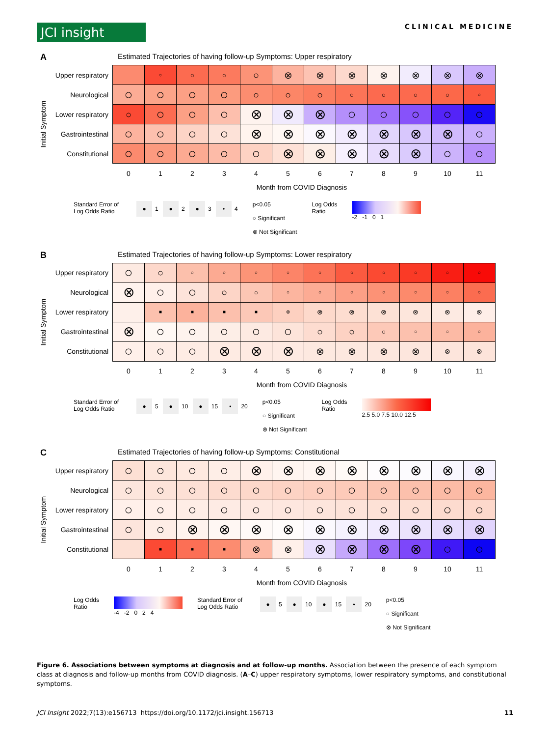JCI insight
CLINICAL MEDICINE
A
Estimated Trajectories of having follow-up Symptoms: Upper respiratory
Initial Symptom
| Upper respiratory | | ○ | ○ | ○ | ○ | ⊗ | ⊗ | ⊗ | ⊗ | ⊗ | ⊗ | ⊗ |
| Neurological | ○ | ○ | ○ | ○ | ○ | ○ | ○ | ○ | ○ | ○ | ○ | ○ |
| Lower respiratory | ○ | ○ | ○ | ○ | ⊗ | ⊗ | ⊗ | ○ | ○ | ○ | ○ | ○ |
| Gastrointestinal | ○ | ○ | ○ | ○ | ⊗ | ⊗ | ⊗ | ⊗ | ⊗ | ⊗ | ⊗ | ○ |
| Constitutional | ○ | ○ | ○ | ○ | ○ | ⊗ | ⊗ | ⊗ | ⊗ | ⊗ | ○ | ○ |
| | 0 | 1 | 2 | 3 | 4 | 5 | 6 | 7 | 8 | 9 | 10 | 11 |
Month from COVID Diagnosis
Standard Error of
Log Odds Ratio
● 1 ● 2 ● 3 • 4 p<0.05
○ Significant
⊗ Not Significant
Log Odds
Ratio
-2 -1 0 1
B
Estimated Trajectories of having follow-up Symptoms: Lower respiratory
Initial Symptom
| Upper respiratory | ○ | ○ | ○ | ○ | ○ | ○ | ○ | ○ | ○ | ○ | ○ | ○ |
| Neurological | ⊗ | ○ | ○ | ○ | ○ | ○ | ○ | ○ | ○ | ○ | ○ | ○ |
| Lower respiratory | | ■ | ■ | ■ | ■ | ⊗ | ⊗ | ⊗ | ⊗ | ⊗ | ⊗ | ⊗ |
| Gastrointestinal | ⊗ | ○ | ○ | ○ | ○ | ○ | ○ | ○ | ○ | ○ | ○ | ○ |
| Constitutional | ○ | ○ | ○ | ⊗ | ⊗ | ⊗ | ⊗ | ⊗ | ⊗ | ⊗ | ⊗ | ⊗ |
| | 0 | 1 | 2 | 3 | 4 | 5 | 6 | 7 | 8 | 9 | 10 | 11 |
Month from COVID Diagnosis
Standard Error of
Log Odds Ratio
● 5 ● 10 ● 15 • 20 p<0.05
○ Significant
⊗ Not Significant
Log Odds
Ratio
2.5 5.0 7.5 10.0 12.5
C
Estimated Trajectories of having follow-up Symptoms: Constitutional
Initial Symptom
| Upper respiratory | ○ | ○ | ○ | ○ | ⊗ | ⊗ | ⊗ | ⊗ | ⊗ | ⊗ | ⊗ | ⊗ |
| Neurological | ○ | ○ | ○ | ○ | ○ | ○ | ○ | ○ | ○ | ○ | ○ | ○ |
| Lower respiratory | ○ | ○ | ○ | ○ | ○ | ○ | ○ | ○ | ○ | ○ | ○ | ○ |
| Gastrointestinal | ○ | ○ | ⊗ | ⊗ | ⊗ | ⊗ | ⊗ | ⊗ | ⊗ | ⊗ | ⊗ | ⊗ |
| Constitutional | | ■ | ■ | ■ | ⊗ | ⊗ | ⊗ | ⊗ | ⊗ | ⊗ | ○ | ○ |
| | 0 | 1 | 2 | 3 | 4 | 5 | 6 | 7 | 8 | 9 | 10 | 11 |
Month from COVID Diagnosis
Log Odds
Ratio
-4 -2 0 2 4 Standard Error of
Log Odds Ratio
● 5 ● 10 ● 15 • 20 p<0.05
○ Significant
⊗ Not Significant
Figure 6. Associations between symptoms at diagnosis and at follow-up months. Association between the presence of each symptom class at diagnosis and follow-up months from COVID diagnosis. (A–C) upper respiratory symptoms, lower respiratory symptoms, and constitutional symptoms.
JCI Insight 2022;7(13):e156713 https://doi.org/10.1172/jci.insight.156713
11